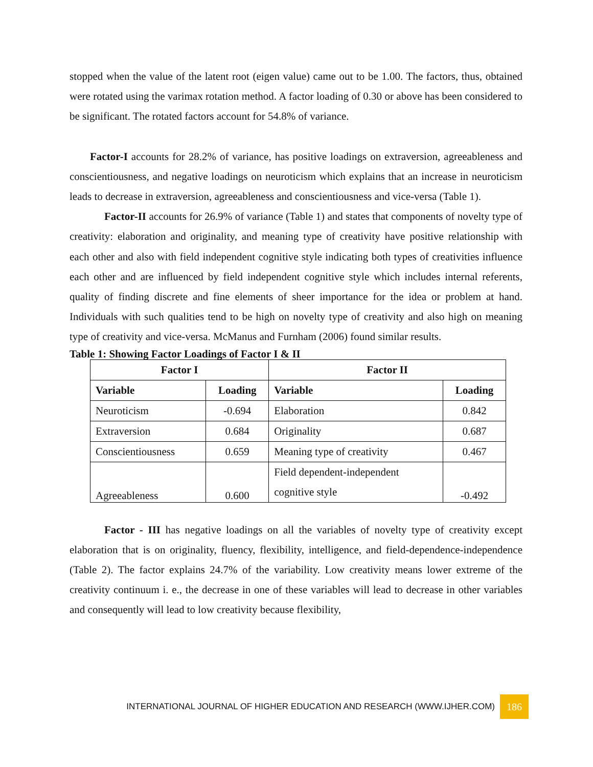stopped when the value of the latent root (eigen value) came out to be 1.00. The factors, thus, obtained were rotated using the varimax rotation method. A factor loading of 0.30 or above has been considered to be significant. The rotated factors account for 54.8% of variance.
Factor-I accounts for 28.2% of variance, has positive loadings on extraversion, agreeableness and conscientiousness, and negative loadings on neuroticism which explains that an increase in neuroticism leads to decrease in extraversion, agreeableness and conscientiousness and vice-versa (Table 1).
Factor-II accounts for 26.9% of variance (Table 1) and states that components of novelty type of creativity: elaboration and originality, and meaning type of creativity have positive relationship with each other and also with field independent cognitive style indicating both types of creativities influence each other and are influenced by field independent cognitive style which includes internal referents, quality of finding discrete and fine elements of sheer importance for the idea or problem at hand. Individuals with such qualities tend to be high on novelty type of creativity and also high on meaning type of creativity and vice-versa. McManus and Furnham (2006) found similar results.
Table 1: Showing Factor Loadings of Factor I & II
| Factor I | | Factor II | |
| --- | --- | --- | --- |
| Variable | Loading | Variable | Loading |
| Neuroticism | -0.694 | Elaboration | 0.842 |
| Extraversion | 0.684 | Originality | 0.687 |
| Conscientiousness | 0.659 | Meaning type of creativity | 0.467 |
| Agreeableness | 0.600 | Field dependent-independent cognitive style | -0.492 |
Factor - III has negative loadings on all the variables of novelty type of creativity except elaboration that is on originality, fluency, flexibility, intelligence, and field-dependence-independence (Table 2). The factor explains 24.7% of the variability. Low creativity means lower extreme of the creativity continuum i. e., the decrease in one of these variables will lead to decrease in other variables and consequently will lead to low creativity because flexibility,
INTERNATIONAL JOURNAL OF HIGHER EDUCATION AND RESEARCH (WWW.IJHER.COM) 186